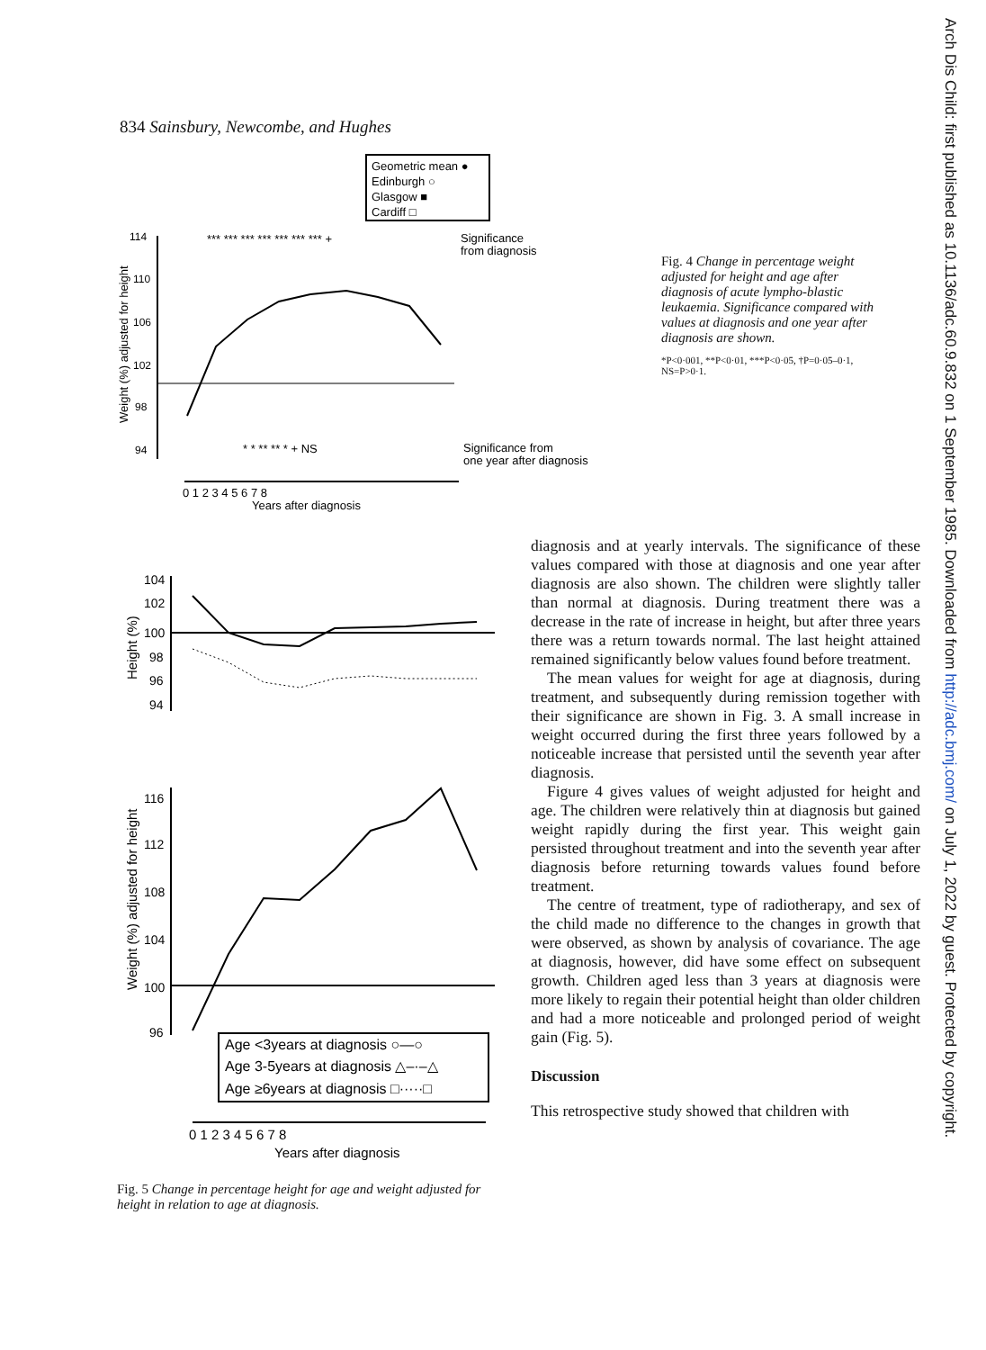Arch Dis Child: first published as 10.1136/adc.60.9.832 on 1 September 1985. Downloaded from http://adc.bmj.com/ on July 1, 2022 by guest. Protected by copyright.
834 Sainsbury, Newcombe, and Hughes
Geometric mean ●
Edinburgh ○
Glasgow ■
Cardiff □
114
110
106
102
98
94
Weight (%) adjusted for height
*** *** *** *** *** *** *** +
Significance
from diagnosis
* * ** ** * + NS
Significance from
one year after diagnosis
0 1 2 3 4 5 6 7 8
Years after diagnosis
Fig. 4 Change in percentage weight adjusted for height and age after diagnosis of acute lympho-blastic leukaemia. Significance compared with values at diagnosis and one year after diagnosis are shown.
*P<0·001, **P<0·01, ***P<0·05, †P=0·05–0·1, NS=P>0·1.
Height (%)
104
102
100
98
96
94
Weight (%) adjusted for height
116
112
108
104
100
96
Age <3years at diagnosis ○—○
Age 3-5years at diagnosis △–·–△
Age ≥6years at diagnosis □·····□
0 1 2 3 4 5 6 7 8
Years after diagnosis
Fig. 5 Change in percentage height for age and weight adjusted for height in relation to age at diagnosis.
diagnosis and at yearly intervals. The significance of these values compared with those at diagnosis and one year after diagnosis are also shown. The children were slightly taller than normal at diagnosis. During treatment there was a decrease in the rate of increase in height, but after three years there was a return towards normal. The last height attained remained significantly below values found before treatment.
The mean values for weight for age at diagnosis, during treatment, and subsequently during remission together with their significance are shown in Fig. 3. A small increase in weight occurred during the first three years followed by a noticeable increase that persisted until the seventh year after diagnosis.
Figure 4 gives values of weight adjusted for height and age. The children were relatively thin at diagnosis but gained weight rapidly during the first year. This weight gain persisted throughout treatment and into the seventh year after diagnosis before returning towards values found before treatment.
The centre of treatment, type of radiotherapy, and sex of the child made no difference to the changes in growth that were observed, as shown by analysis of covariance. The age at diagnosis, however, did have some effect on subsequent growth. Children aged less than 3 years at diagnosis were more likely to regain their potential height than older children and had a more noticeable and prolonged period of weight gain (Fig. 5).
Discussion
This retrospective study showed that children with